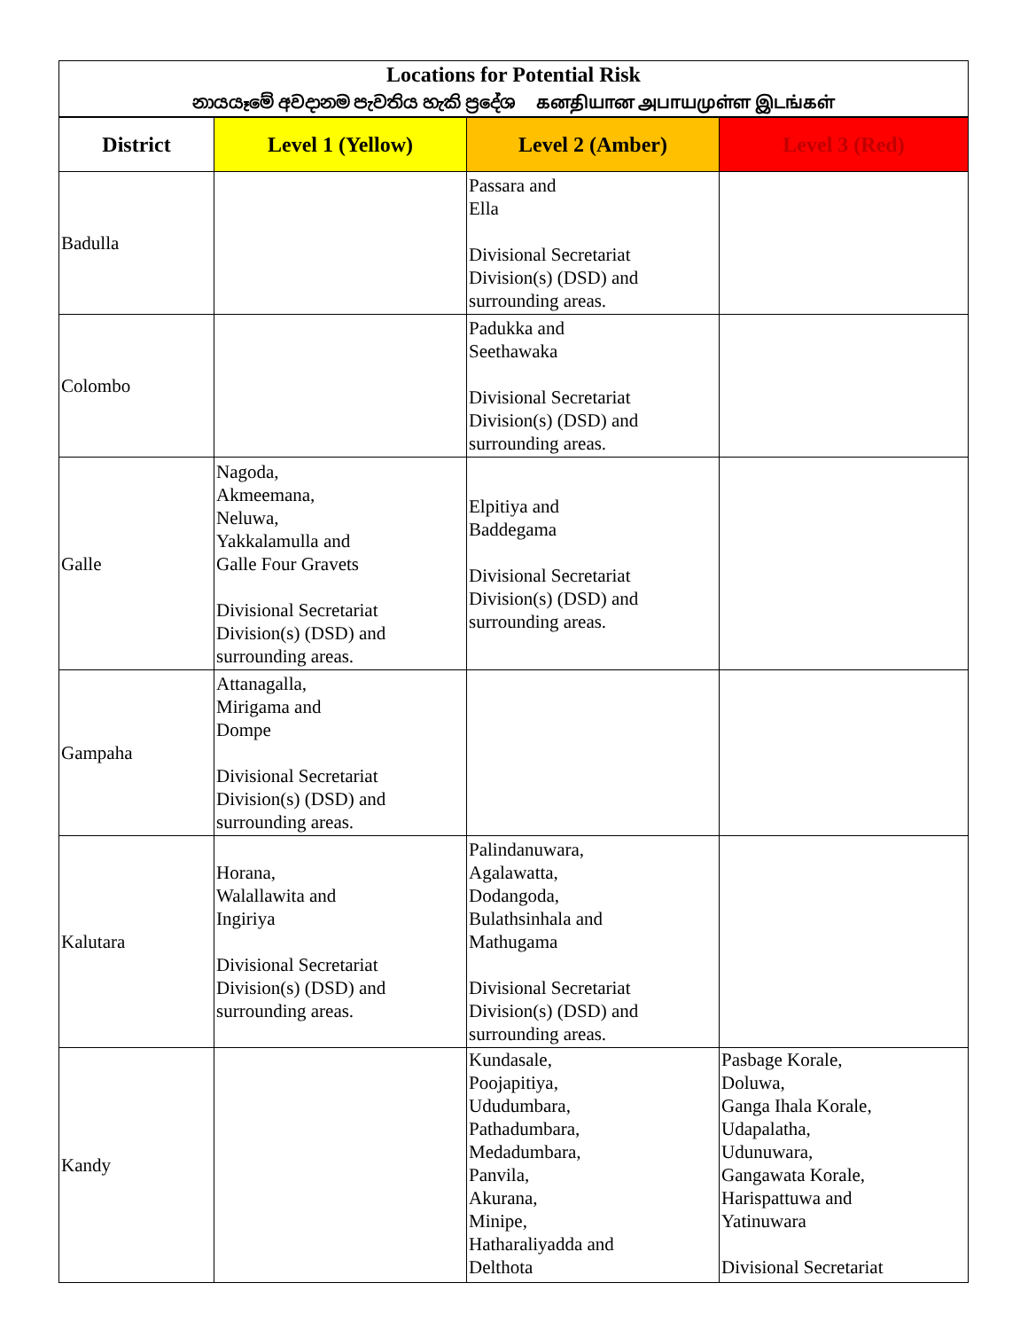| Locations for Potential Risk නායයෑමේ අවදානම පැවතිය හැකි ප්‍රදේශ கனதியான அபாயமுள்ள இடங்கள் | | | |
| District | Level 1 (Yellow) | Level 2 (Amber) | Level 3 (Red) |
| Badulla | | Passara and Ella Divisional Secretariat Division(s) (DSD) and surrounding areas. | |
| Colombo | | Padukka and Seethawaka Divisional Secretariat Division(s) (DSD) and surrounding areas. | |
| Galle | Nagoda, Akmeemana, Neluwa, Yakkalamulla and Galle Four Gravets Divisional Secretariat Division(s) (DSD) and surrounding areas. | Elpitiya and Baddegama Divisional Secretariat Division(s) (DSD) and surrounding areas. | |
| Gampaha | Attanagalla, Mirigama and Dompe Divisional Secretariat Division(s) (DSD) and surrounding areas. | | |
| Kalutara | Horana, Walallawita and Ingiriya Divisional Secretariat Division(s) (DSD) and surrounding areas. | Palindanuwara, Agalawatta, Dodangoda, Bulathsinhala and Mathugama Divisional Secretariat Division(s) (DSD) and surrounding areas. | |
| Kandy | | Kundasale, Poojapitiya, Ududumbara, Pathadumbara, Medadumbara, Panvila, Akurana, Minipe, Hatharaliyadda and Delthota | Pasbage Korale, Doluwa, Ganga Ihala Korale, Udapalatha, Udunuwara, Gangawata Korale, Harispattuwa and Yatinuwara Divisional Secretariat |